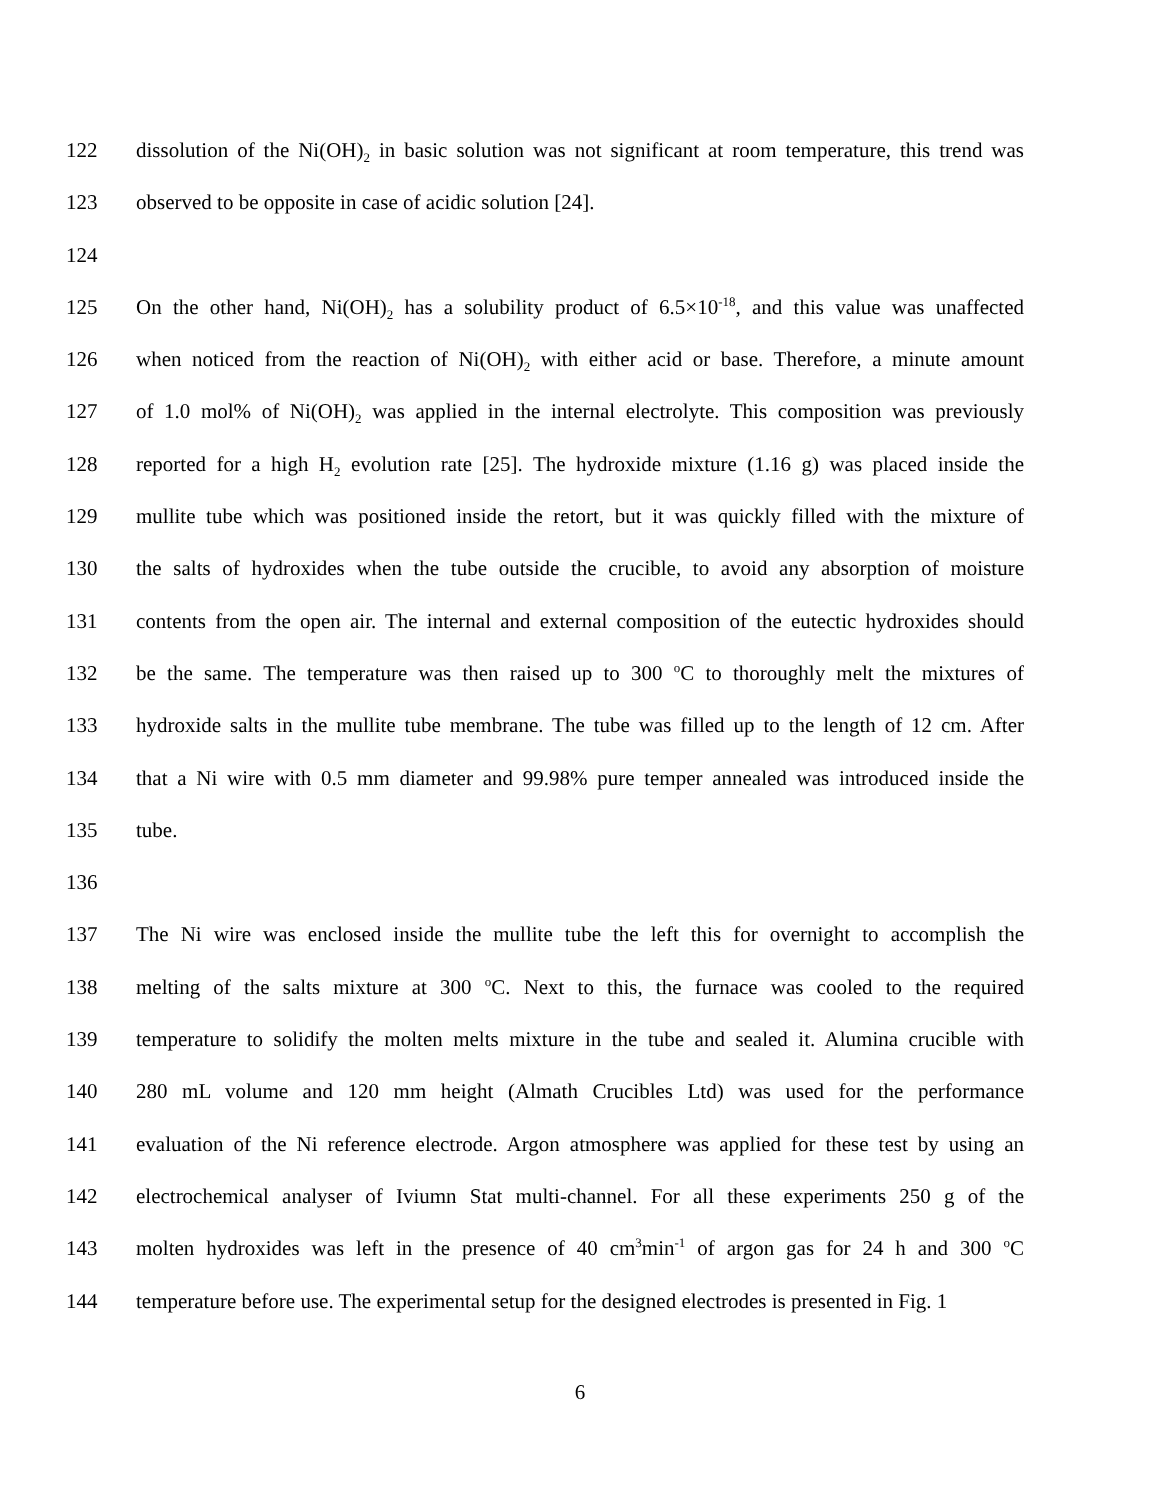122 dissolution of the Ni(OH)<sub>2</sub> in basic solution was not significant at room temperature, this trend was
123 observed to be opposite in case of acidic solution [24].
124
125 On the other hand, Ni(OH)<sub>2</sub> has a solubility product of 6.5×10<sup>-18</sup>, and this value was unaffected
126 when noticed from the reaction of Ni(OH)<sub>2</sub> with either acid or base. Therefore, a minute amount
127 of 1.0 mol% of Ni(OH)<sub>2</sub> was applied in the internal electrolyte. This composition was previously
128 reported for a high H<sub>2</sub> evolution rate [25]. The hydroxide mixture (1.16 g) was placed inside the
129 mullite tube which was positioned inside the retort, but it was quickly filled with the mixture of
130 the salts of hydroxides when the tube outside the crucible, to avoid any absorption of moisture
131 contents from the open air. The internal and external composition of the eutectic hydroxides should
132 be the same. The temperature was then raised up to 300 <sup>o</sup>C to thoroughly melt the mixtures of
133 hydroxide salts in the mullite tube membrane. The tube was filled up to the length of 12 cm. After
134 that a Ni wire with 0.5 mm diameter and 99.98% pure temper annealed was introduced inside the
135 tube.
136
137 The Ni wire was enclosed inside the mullite tube the left this for overnight to accomplish the
138 melting of the salts mixture at 300 <sup>o</sup>C. Next to this, the furnace was cooled to the required
139 temperature to solidify the molten melts mixture in the tube and sealed it. Alumina crucible with
140 280 mL volume and 120 mm height (Almath Crucibles Ltd) was used for the performance
141 evaluation of the Ni reference electrode. Argon atmosphere was applied for these test by using an
142 electrochemical analyser of Iviumn Stat multi-channel. For all these experiments 250 g of the
143 molten hydroxides was left in the presence of 40 cm<sup>3</sup>min<sup>-1</sup> of argon gas for 24 h and 300 <sup>o</sup>C
144 temperature before use. The experimental setup for the designed electrodes is presented in Fig. 1
6